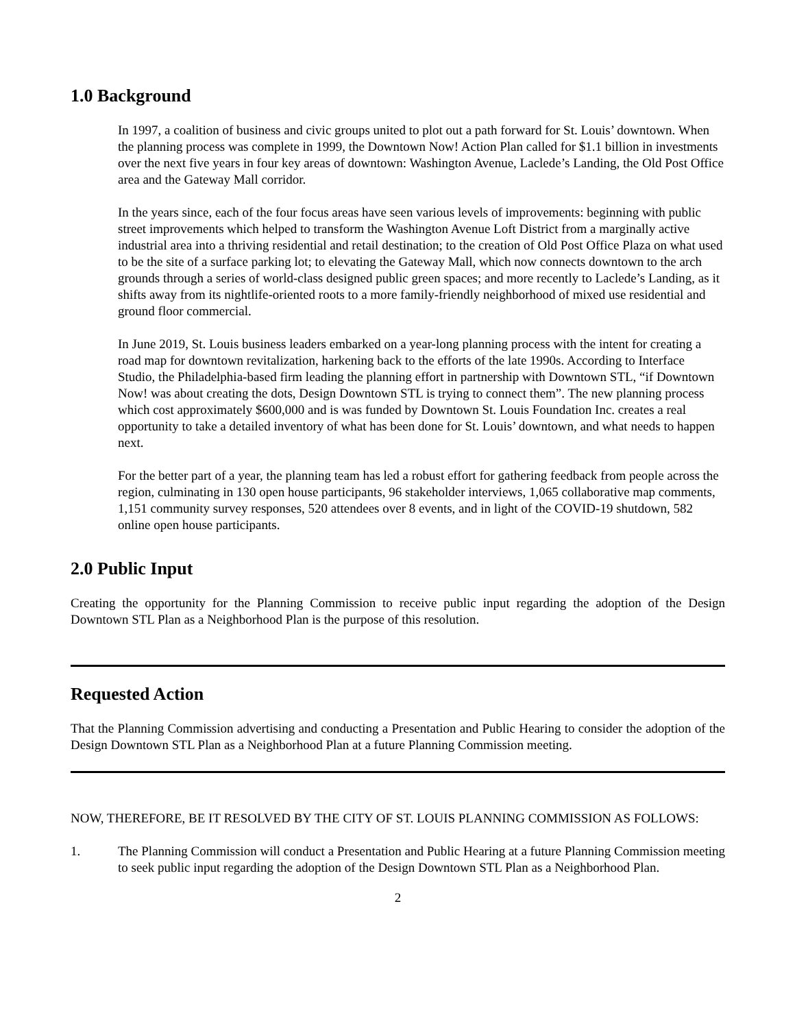1.0 Background
In 1997, a coalition of business and civic groups united to plot out a path forward for St. Louis’ downtown. When the planning process was complete in 1999, the Downtown Now! Action Plan called for $1.1 billion in investments over the next five years in four key areas of downtown: Washington Avenue, Laclede’s Landing, the Old Post Office area and the Gateway Mall corridor.
In the years since, each of the four focus areas have seen various levels of improvements: beginning with public street improvements which helped to transform the Washington Avenue Loft District from a marginally active industrial area into a thriving residential and retail destination; to the creation of Old Post Office Plaza on what used to be the site of a surface parking lot; to elevating the Gateway Mall, which now connects downtown to the arch grounds through a series of world-class designed public green spaces; and more recently to Laclede’s Landing, as it shifts away from its nightlife-oriented roots to a more family-friendly neighborhood of mixed use residential and ground floor commercial.
In June 2019, St. Louis business leaders embarked on a year-long planning process with the intent for creating a road map for downtown revitalization, harkening back to the efforts of the late 1990s. According to Interface Studio, the Philadelphia-based firm leading the planning effort in partnership with Downtown STL, “if Downtown Now! was about creating the dots, Design Downtown STL is trying to connect them”. The new planning process which cost approximately $600,000 and is was funded by Downtown St. Louis Foundation Inc. creates a real opportunity to take a detailed inventory of what has been done for St. Louis’ downtown, and what needs to happen next.
For the better part of a year, the planning team has led a robust effort for gathering feedback from people across the region, culminating in 130 open house participants, 96 stakeholder interviews, 1,065 collaborative map comments, 1,151 community survey responses, 520 attendees over 8 events, and in light of the COVID-19 shutdown, 582 online open house participants.
2.0 Public Input
Creating the opportunity for the Planning Commission to receive public input regarding the adoption of the Design Downtown STL Plan as a Neighborhood Plan is the purpose of this resolution.
Requested Action
That the Planning Commission advertising and conducting a Presentation and Public Hearing to consider the adoption of the Design Downtown STL Plan as a Neighborhood Plan at a future Planning Commission meeting.
NOW, THEREFORE, BE IT RESOLVED BY THE CITY OF ST. LOUIS PLANNING COMMISSION AS FOLLOWS:
1. The Planning Commission will conduct a Presentation and Public Hearing at a future Planning Commission meeting to seek public input regarding the adoption of the Design Downtown STL Plan as a Neighborhood Plan.
2